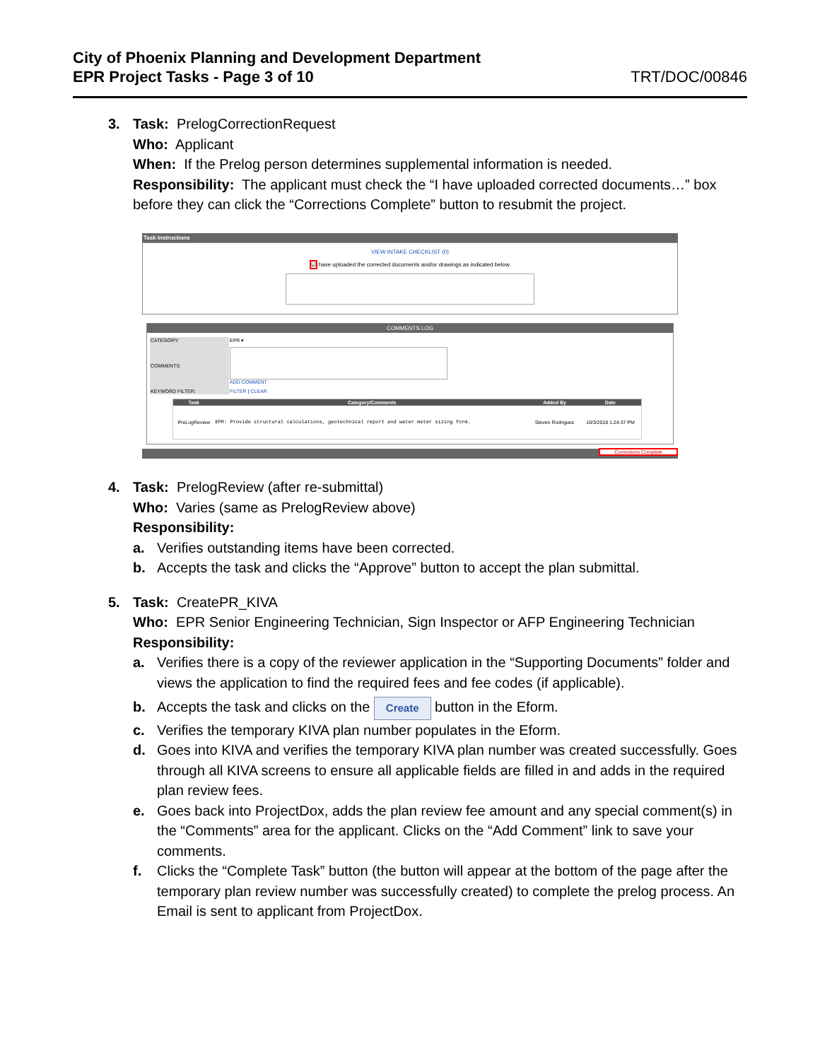City of Phoenix Planning and Development Department
EPR Project Tasks - Page 3 of 10 TRT/DOC/00846
3. Task: PrelogCorrectionRequest
Who: Applicant
When: If the Prelog person determines supplemental information is needed.
Responsibility: The applicant must check the “I have uploaded corrected documents…” box before they can click the “Corrections Complete” button to resubmit the project.
Task Instructions
VIEW INTAKE CHECKLIST (0)
☑ have uploaded the corrected documents and/or drawings as indicated below.
COMMENTS LOG
| CATEGORY: | EPR ▾ |
| COMMENTS: | ADD COMMENT |
| KEYWORD FILTER: | FILTER / CLEAR |
| Task | Category/Comments | Added By | Date |
| --- | --- | --- | --- |
| PreLogReview | EPR: Provide structural calculations, geotechnical report and water meter sizing form. | Steven Rodriguez | 10/3/2018 1:24:37 PM |
Corrections Complete
4. Task: PrelogReview (after re-submittal)
Who: Varies (same as PrelogReview above)
Responsibility:
a. Verifies outstanding items have been corrected.
b. Accepts the task and clicks the “Approve” button to accept the plan submittal.
5. Task: CreatePR_KIVA
Who: EPR Senior Engineering Technician, Sign Inspector or AFP Engineering Technician
Responsibility:
a. Verifies there is a copy of the reviewer application in the “Supporting Documents” folder and views the application to find the required fees and fee codes (if applicable).
b. Accepts the task and clicks on the Create button in the Eform.
c. Verifies the temporary KIVA plan number populates in the Eform.
d. Goes into KIVA and verifies the temporary KIVA plan number was created successfully. Goes through all KIVA screens to ensure all applicable fields are filled in and adds in the required plan review fees.
e. Goes back into ProjectDox, adds the plan review fee amount and any special comment(s) in the “Comments” area for the applicant. Clicks on the “Add Comment” link to save your comments.
f. Clicks the “Complete Task” button (the button will appear at the bottom of the page after the temporary plan review number was successfully created) to complete the prelog process. An Email is sent to applicant from ProjectDox.